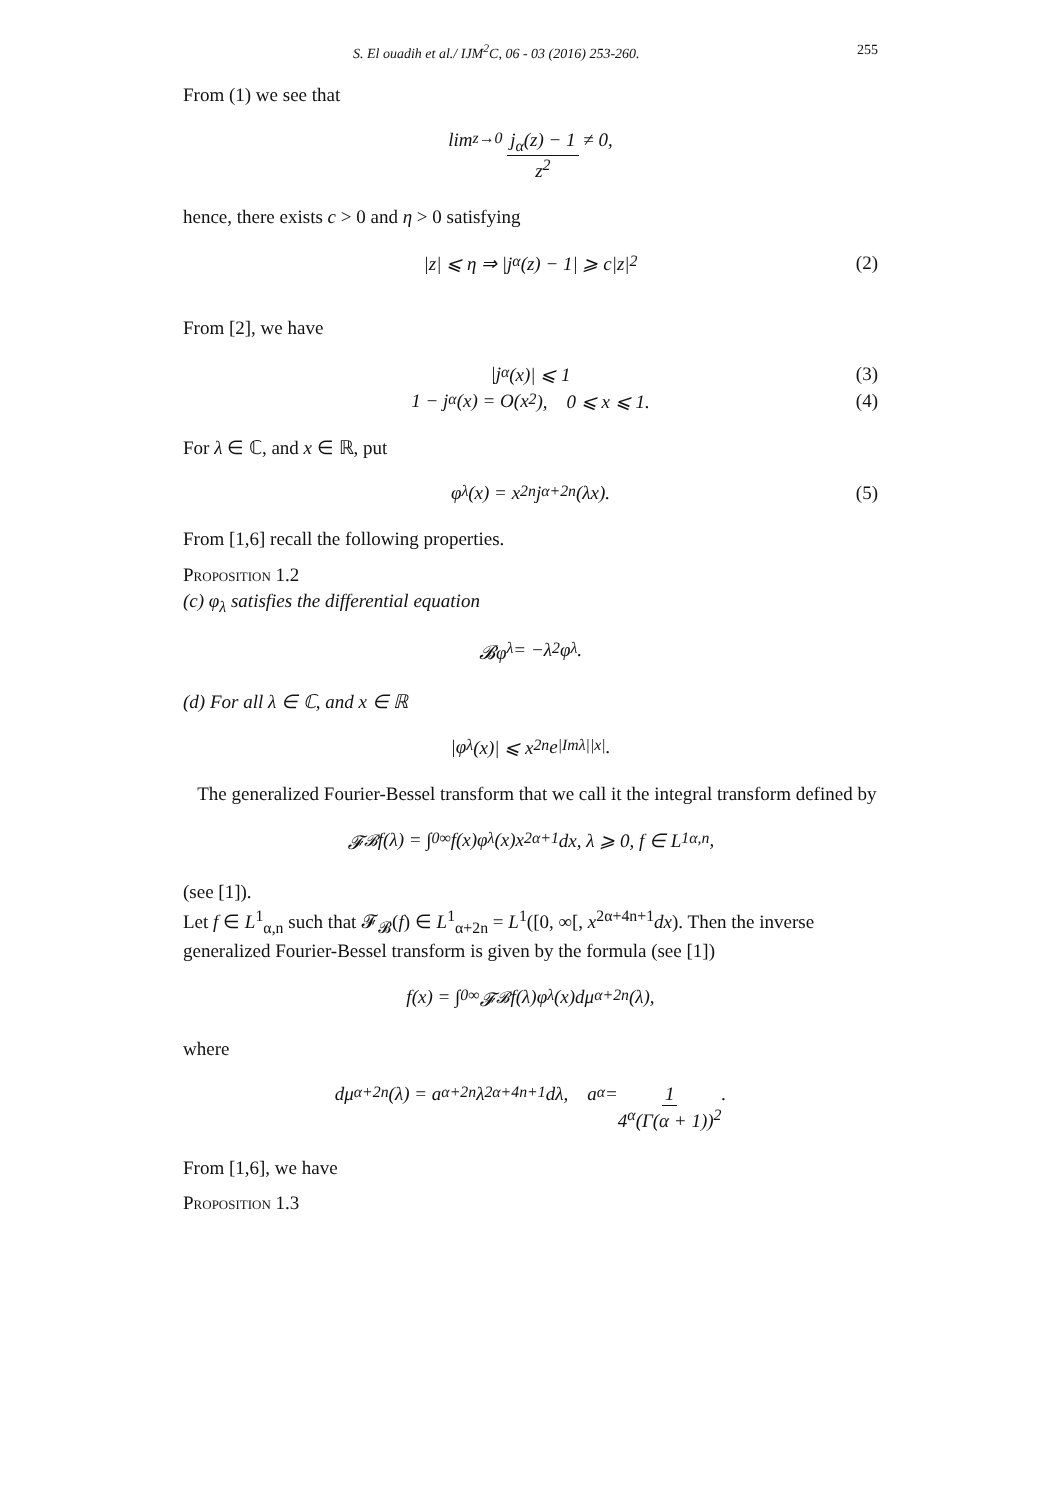S. El ouadih et al./ IJM<sup>2</sup>C, 06 - 03 (2016) 253-260. 255
From (1) we see that
lim<sub>z→0</sub> j<sub>α</sub>(z) − 1 z<sup>2</sup> ≠ 0,
hence, there exists c > 0 and η > 0 satisfying
|z| ⩽ η ⇒ |j<sub>α</sub>(z) − 1| ⩾ c|z|<sup>2</sup> (2)
From [2], we have
|j<sub>α</sub>(x)| ⩽ 1 (3)
1 − j<sub>α</sub>(x) = O(x<sup>2</sup>), 0 ⩽ x ⩽ 1. (4)
For λ ∈ ℂ, and x ∈ ℝ, put
φ<sub>λ</sub>(x) = x<sup>2n</sup>j<sub>α+2n</sub>(λx). (5)
From [1,6] recall the following properties.
Proposition 1.2
(c) φ<sub>λ</sub> satisfies the differential equation
𝓑φ<sub>λ</sub> = −λ<sup>2</sup>φ<sub>λ</sub>.
(d) For all λ ∈ ℂ, and x ∈ ℝ
|φ<sub>λ</sub>(x)| ⩽ x<sup>2n</sup>e<sup>|Imλ||x|</sup>.
The generalized Fourier-Bessel transform that we call it the integral transform defined by
𝓕<sub>𝓑</sub>f(λ) = ∫<sub>0</sub><sup>∞</sup> f(x)φ<sub>λ</sub>(x)x<sup>2α+1</sup>dx, λ ⩾ 0, f ∈ L<sup>1</sup><sub>α,n</sub>,
(see [1]).
Let f ∈ L<sup>1</sup><sub>α,n</sub> such that 𝓕<sub>𝓑</sub>(f) ∈ L<sup>1</sup><sub>α+2n</sub> = L<sup>1</sup>([0, ∞[, x<sup>2α+4n+1</sup>dx). Then the inverse generalized Fourier-Bessel transform is given by the formula (see [1])
f(x) = ∫<sub>0</sub><sup>∞</sup> 𝓕<sub>𝓑</sub>f(λ)φ<sub>λ</sub>(x)dμ<sub>α+2n</sub>(λ),
where
dμ<sub>α+2n</sub>(λ) = a<sub>α+2n</sub>λ<sup>2α+4n+1</sup>dλ, a<sub>α</sub> = 1 4<sup>α</sup>(Γ(α + 1))<sup>2</sup>.
From [1,6], we have
Proposition 1.3